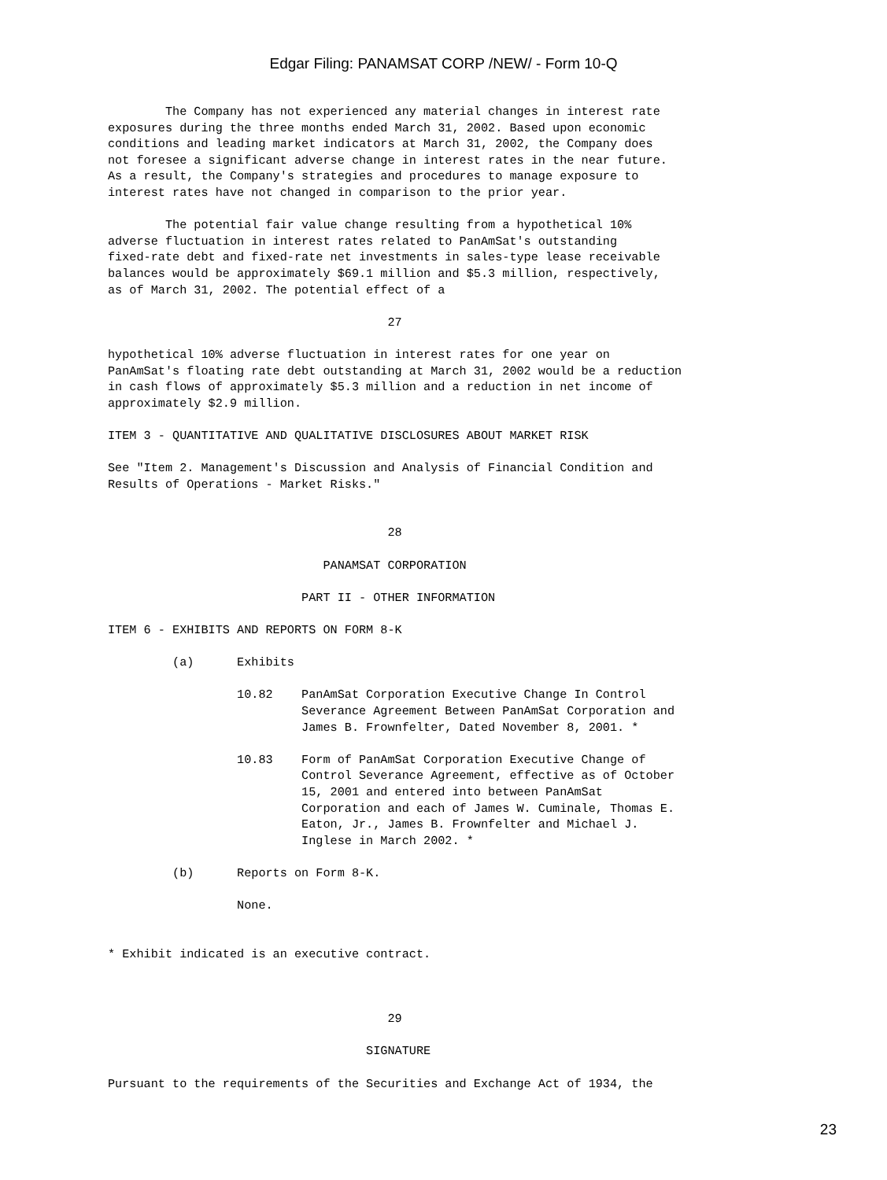Edgar Filing: PANAMSAT CORP /NEW/ - Form 10-Q
        The Company has not experienced any material changes in interest rate
exposures during the three months ended March 31, 2002. Based upon economic
conditions and leading market indicators at March 31, 2002, the Company does
not foresee a significant adverse change in interest rates in the near future.
As a result, the Company's strategies and procedures to manage exposure to
interest rates have not changed in comparison to the prior year.

        The potential fair value change resulting from a hypothetical 10%
adverse fluctuation in interest rates related to PanAmSat's outstanding
fixed-rate debt and fixed-rate net investments in sales-type lease receivable
balances would be approximately $69.1 million and $5.3 million, respectively,
as of March 31, 2002. The potential effect of a

                                       27

hypothetical 10% adverse fluctuation in interest rates for one year on
PanAmSat's floating rate debt outstanding at March 31, 2002 would be a reduction
in cash flows of approximately $5.3 million and a reduction in net income of
approximately $2.9 million.

ITEM 3 - QUANTITATIVE AND QUALITATIVE DISCLOSURES ABOUT MARKET RISK

See "Item 2. Management's Discussion and Analysis of Financial Condition and
Results of Operations - Market Risks."


                                       28

                              PANAMSAT CORPORATION

                           PART II - OTHER INFORMATION

ITEM 6 - EXHIBITS AND REPORTS ON FORM 8-K

         (a)      Exhibits

                  10.82    PanAmSat Corporation Executive Change In Control
                           Severance Agreement Between PanAmSat Corporation and
                           James B. Frownfelter, Dated November 8, 2001. *

                  10.83    Form of PanAmSat Corporation Executive Change of
                           Control Severance Agreement, effective as of October
                           15, 2001 and entered into between PanAmSat
                           Corporation and each of James W. Cuminale, Thomas E.
                           Eaton, Jr., James B. Frownfelter and Michael J.
                           Inglese in March 2002. *

         (b)      Reports on Form 8-K.

                  None.


* Exhibit indicated is an executive contract.



                                       29

                                    SIGNATURE

Pursuant to the requirements of the Securities and Exchange Act of 1934, the
23